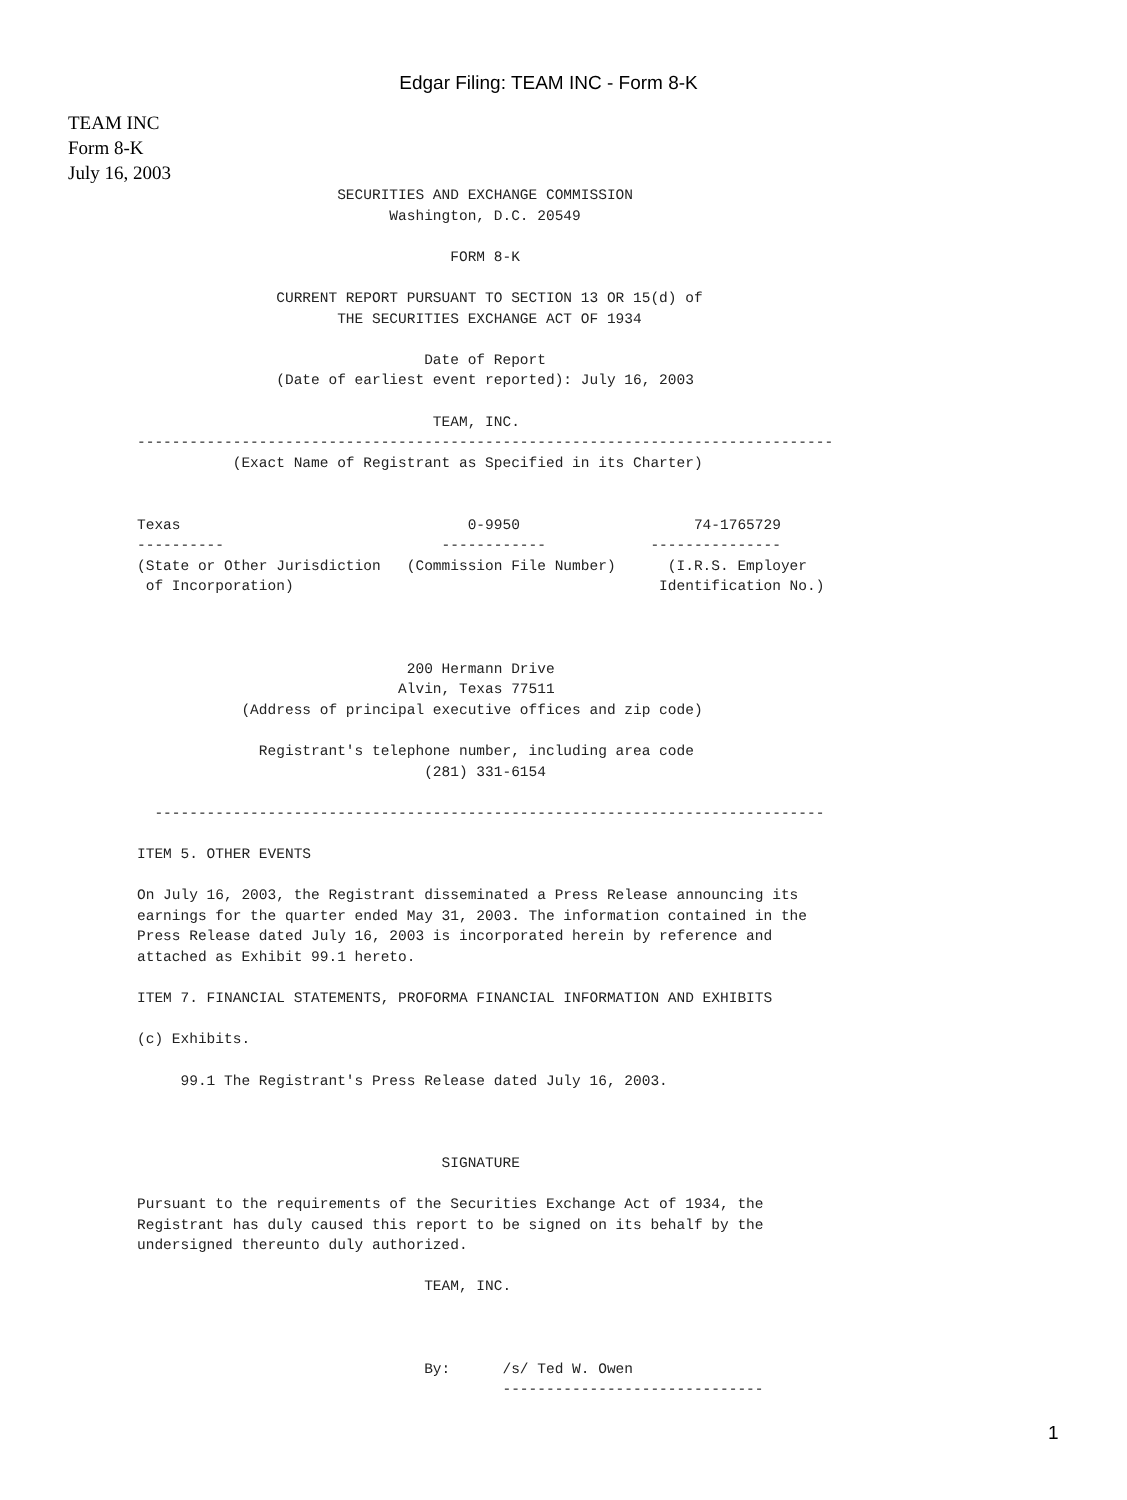Edgar Filing: TEAM INC - Form 8-K
TEAM INC
Form 8-K
July 16, 2003
                       SECURITIES AND EXCHANGE COMMISSION
                             Washington, D.C. 20549

                                    FORM 8-K

                CURRENT REPORT PURSUANT TO SECTION 13 OR 15(d) of
                       THE SECURITIES EXCHANGE ACT OF 1934

                                 Date of Report
                (Date of earliest event reported): July 16, 2003

                                  TEAM, INC.
--------------------------------------------------------------------------------
           (Exact Name of Registrant as Specified in its Charter)


Texas                                 0-9950                    74-1765729
----------                         ------------            ---------------
(State or Other Jurisdiction   (Commission File Number)      (I.R.S. Employer
 of Incorporation)                                          Identification No.)



                               200 Hermann Drive
                              Alvin, Texas 77511
            (Address of principal executive offices and zip code)

              Registrant's telephone number, including area code
                                 (281) 331-6154

  -----------------------------------------------------------------------------

ITEM 5. OTHER EVENTS

On July 16, 2003, the Registrant disseminated a Press Release announcing its
earnings for the quarter ended May 31, 2003. The information contained in the
Press Release dated July 16, 2003 is incorporated herein by reference and
attached as Exhibit 99.1 hereto.

ITEM 7. FINANCIAL STATEMENTS, PROFORMA FINANCIAL INFORMATION AND EXHIBITS

(c) Exhibits.

     99.1 The Registrant's Press Release dated July 16, 2003.



                                   SIGNATURE

Pursuant to the requirements of the Securities Exchange Act of 1934, the
Registrant has duly caused this report to be signed on its behalf by the
undersigned thereunto duly authorized.

                                 TEAM, INC.



                                 By:      /s/ Ted W. Owen
                                          ------------------------------
1